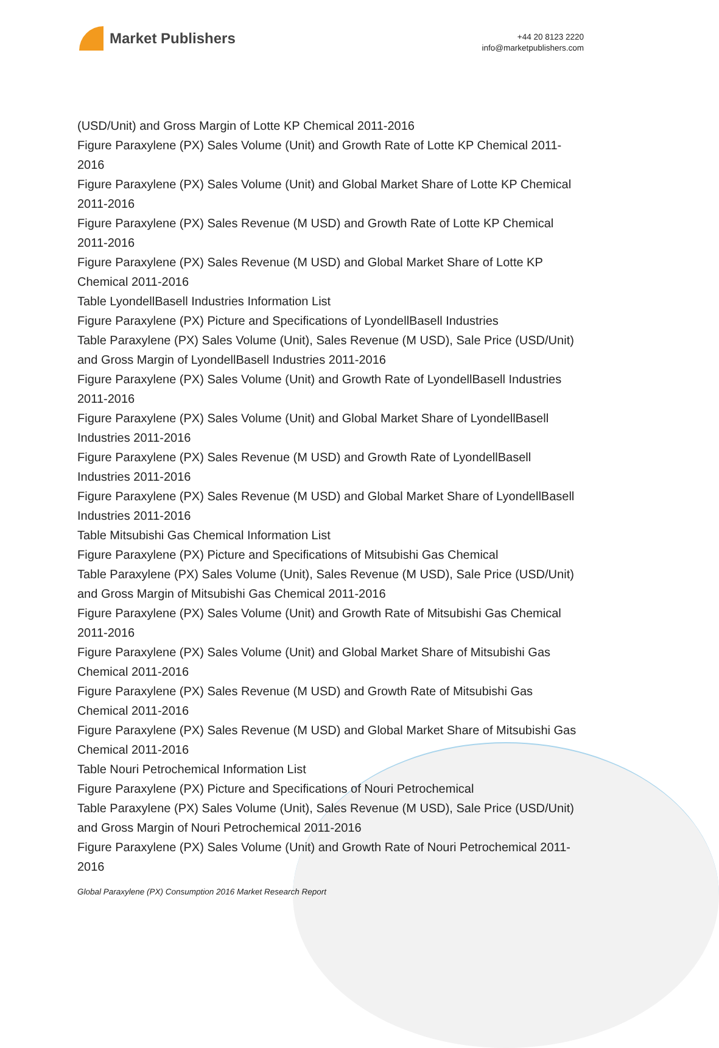Market Publishers
+44 20 8123 2220
info@marketpublishers.com
(USD/Unit) and Gross Margin of Lotte KP Chemical 2011-2016
Figure Paraxylene (PX) Sales Volume (Unit) and Growth Rate of Lotte KP Chemical 2011-2016
Figure Paraxylene (PX) Sales Volume (Unit) and Global Market Share of Lotte KP Chemical 2011-2016
Figure Paraxylene (PX) Sales Revenue (M USD) and Growth Rate of Lotte KP Chemical 2011-2016
Figure Paraxylene (PX) Sales Revenue (M USD) and Global Market Share of Lotte KP Chemical 2011-2016
Table LyondellBasell Industries Information List
Figure Paraxylene (PX) Picture and Specifications of LyondellBasell Industries
Table Paraxylene (PX) Sales Volume (Unit), Sales Revenue (M USD), Sale Price (USD/Unit) and Gross Margin of LyondellBasell Industries 2011-2016
Figure Paraxylene (PX) Sales Volume (Unit) and Growth Rate of LyondellBasell Industries 2011-2016
Figure Paraxylene (PX) Sales Volume (Unit) and Global Market Share of LyondellBasell Industries 2011-2016
Figure Paraxylene (PX) Sales Revenue (M USD) and Growth Rate of LyondellBasell Industries 2011-2016
Figure Paraxylene (PX) Sales Revenue (M USD) and Global Market Share of LyondellBasell Industries 2011-2016
Table Mitsubishi Gas Chemical Information List
Figure Paraxylene (PX) Picture and Specifications of Mitsubishi Gas Chemical
Table Paraxylene (PX) Sales Volume (Unit), Sales Revenue (M USD), Sale Price (USD/Unit) and Gross Margin of Mitsubishi Gas Chemical 2011-2016
Figure Paraxylene (PX) Sales Volume (Unit) and Growth Rate of Mitsubishi Gas Chemical 2011-2016
Figure Paraxylene (PX) Sales Volume (Unit) and Global Market Share of Mitsubishi Gas Chemical 2011-2016
Figure Paraxylene (PX) Sales Revenue (M USD) and Growth Rate of Mitsubishi Gas Chemical 2011-2016
Figure Paraxylene (PX) Sales Revenue (M USD) and Global Market Share of Mitsubishi Gas Chemical 2011-2016
Table Nouri Petrochemical Information List
Figure Paraxylene (PX) Picture and Specifications of Nouri Petrochemical
Table Paraxylene (PX) Sales Volume (Unit), Sales Revenue (M USD), Sale Price (USD/Unit) and Gross Margin of Nouri Petrochemical 2011-2016
Figure Paraxylene (PX) Sales Volume (Unit) and Growth Rate of Nouri Petrochemical 2011-2016
Global Paraxylene (PX) Consumption 2016 Market Research Report